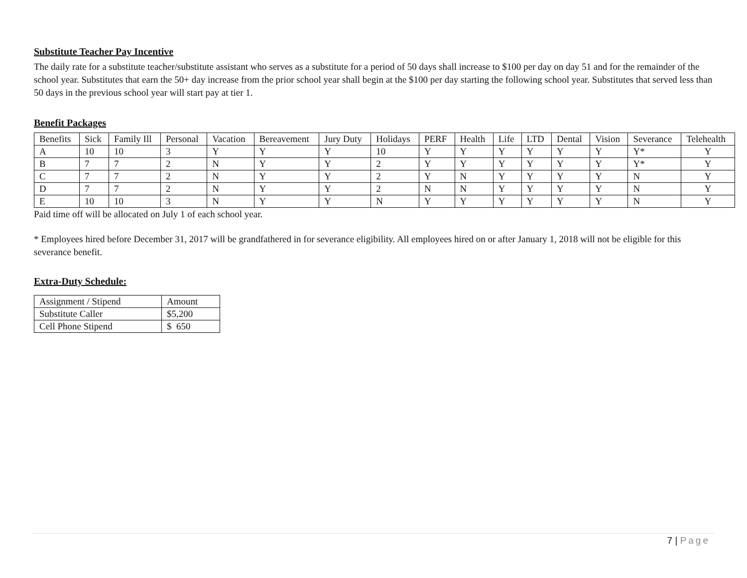Substitute Teacher Pay Incentive
The daily rate for a substitute teacher/substitute assistant who serves as a substitute for a period of 50 days shall increase to $100 per day on day 51 and for the remainder of the school year. Substitutes that earn the 50+ day increase from the prior school year shall begin at the $100 per day starting the following school year. Substitutes that served less than 50 days in the previous school year will start pay at tier 1.
Benefit Packages
| Benefits | Sick | Family Ill | Personal | Vacation | Bereavement | Jury Duty | Holidays | PERF | Health | Life | LTD | Dental | Vision | Severance | Telehealth |
| A | 10 | 10 | 3 | Y | Y | Y | 10 | Y | Y | Y | Y | Y | Y | Y* | Y |
| B | 7 | 7 | 2 | N | Y | Y | 2 | Y | Y | Y | Y | Y | Y | Y* | Y |
| C | 7 | 7 | 2 | N | Y | Y | 2 | Y | N | Y | Y | Y | Y | N | Y |
| D | 7 | 7 | 2 | N | Y | Y | 2 | N | N | Y | Y | Y | Y | N | Y |
| E | 10 | 10 | 3 | N | Y | Y | N | Y | Y | Y | Y | Y | Y | N | Y |
Paid time off will be allocated on July 1 of each school year.
* Employees hired before December 31, 2017 will be grandfathered in for severance eligibility. All employees hired on or after January 1, 2018 will not be eligible for this severance benefit.
Extra-Duty Schedule:
| Assignment / Stipend | Amount |
| Substitute Caller | $5,200 |
| Cell Phone Stipend | $ 650 |
7 | Page